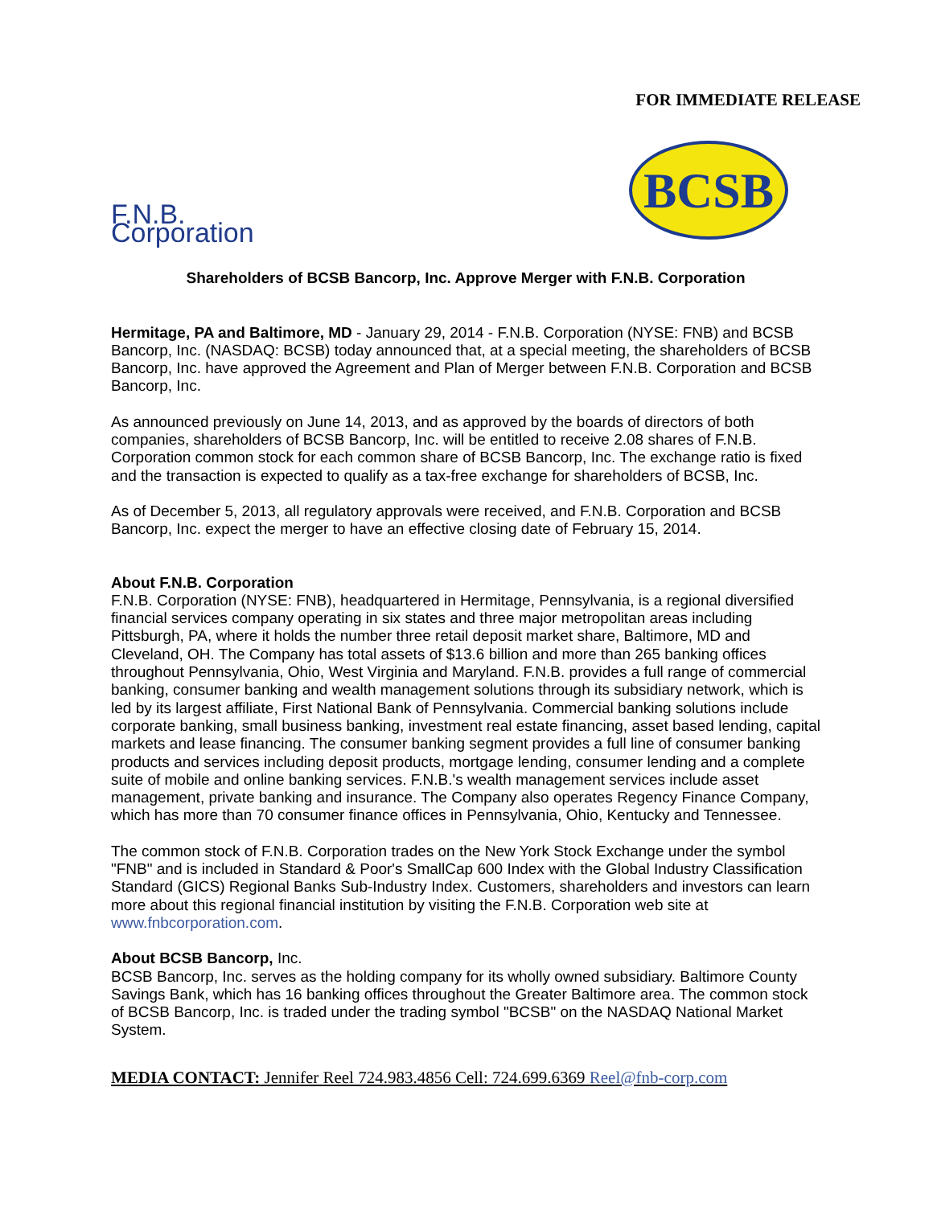FOR IMMEDIATE RELEASE
F.N.B. Corporation
BCSB
Shareholders of BCSB Bancorp, Inc. Approve Merger with F.N.B. Corporation
Hermitage, PA and Baltimore, MD - January 29, 2014 - F.N.B. Corporation (NYSE: FNB) and BCSB Bancorp, Inc. (NASDAQ: BCSB) today announced that, at a special meeting, the shareholders of BCSB Bancorp, Inc. have approved the Agreement and Plan of Merger between F.N.B. Corporation and BCSB Bancorp, Inc.
As announced previously on June 14, 2013, and as approved by the boards of directors of both companies, shareholders of BCSB Bancorp, Inc. will be entitled to receive 2.08 shares of F.N.B. Corporation common stock for each common share of BCSB Bancorp, Inc. The exchange ratio is fixed and the transaction is expected to qualify as a tax-free exchange for shareholders of BCSB, Inc.
As of December 5, 2013, all regulatory approvals were received, and F.N.B. Corporation and BCSB Bancorp, Inc. expect the merger to have an effective closing date of February 15, 2014.
About F.N.B. Corporation
F.N.B. Corporation (NYSE: FNB), headquartered in Hermitage, Pennsylvania, is a regional diversified financial services company operating in six states and three major metropolitan areas including Pittsburgh, PA, where it holds the number three retail deposit market share, Baltimore, MD and Cleveland, OH. The Company has total assets of $13.6 billion and more than 265 banking offices throughout Pennsylvania, Ohio, West Virginia and Maryland. F.N.B. provides a full range of commercial banking, consumer banking and wealth management solutions through its subsidiary network, which is led by its largest affiliate, First National Bank of Pennsylvania. Commercial banking solutions include corporate banking, small business banking, investment real estate financing, asset based lending, capital markets and lease financing. The consumer banking segment provides a full line of consumer banking products and services including deposit products, mortgage lending, consumer lending and a complete suite of mobile and online banking services. F.N.B.'s wealth management services include asset management, private banking and insurance. The Company also operates Regency Finance Company, which has more than 70 consumer finance offices in Pennsylvania, Ohio, Kentucky and Tennessee.
The common stock of F.N.B. Corporation trades on the New York Stock Exchange under the symbol "FNB" and is included in Standard & Poor's SmallCap 600 Index with the Global Industry Classification Standard (GICS) Regional Banks Sub-Industry Index. Customers, shareholders and investors can learn more about this regional financial institution by visiting the F.N.B. Corporation web site at www.fnbcorporation.com.
About BCSB Bancorp, Inc.
BCSB Bancorp, Inc. serves as the holding company for its wholly owned subsidiary. Baltimore County Savings Bank, which has 16 banking offices throughout the Greater Baltimore area. The common stock of BCSB Bancorp, Inc. is traded under the trading symbol "BCSB" on the NASDAQ National Market System.
MEDIA CONTACT: Jennifer Reel 724.983.4856 Cell: 724.699.6369 Reel@fnb-corp.com